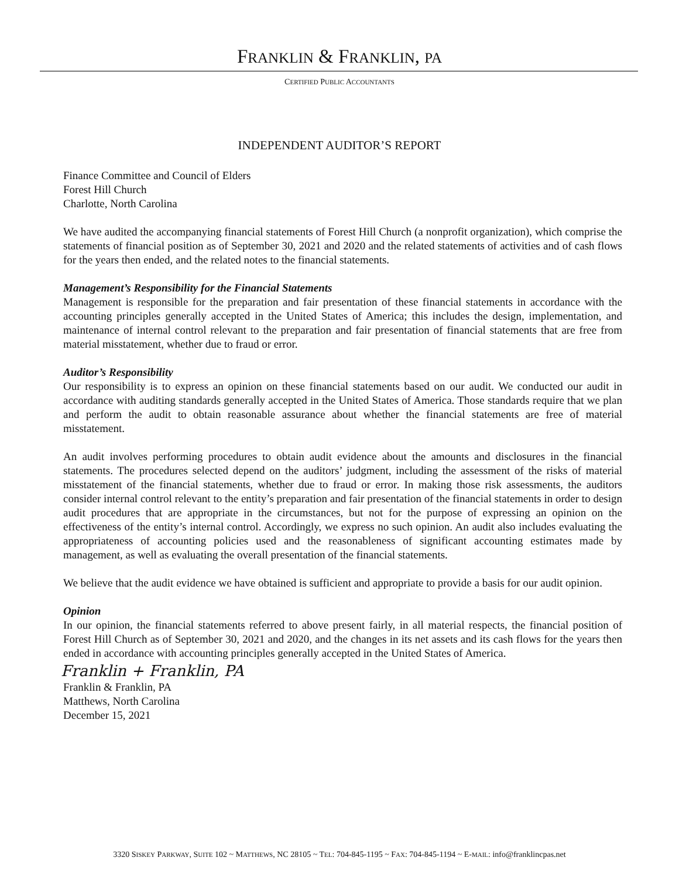FRANKLIN & FRANKLIN, PA
CERTIFIED PUBLIC ACCOUNTANTS
INDEPENDENT AUDITOR’S REPORT
Finance Committee and Council of Elders
Forest Hill Church
Charlotte, North Carolina
We have audited the accompanying financial statements of Forest Hill Church (a nonprofit organization), which comprise the statements of financial position as of September 30, 2021 and 2020 and the related statements of activities and of cash flows for the years then ended, and the related notes to the financial statements.
Management’s Responsibility for the Financial Statements
Management is responsible for the preparation and fair presentation of these financial statements in accordance with the accounting principles generally accepted in the United States of America; this includes the design, implementation, and maintenance of internal control relevant to the preparation and fair presentation of financial statements that are free from material misstatement, whether due to fraud or error.
Auditor’s Responsibility
Our responsibility is to express an opinion on these financial statements based on our audit. We conducted our audit in accordance with auditing standards generally accepted in the United States of America. Those standards require that we plan and perform the audit to obtain reasonable assurance about whether the financial statements are free of material misstatement.
An audit involves performing procedures to obtain audit evidence about the amounts and disclosures in the financial statements. The procedures selected depend on the auditors’ judgment, including the assessment of the risks of material misstatement of the financial statements, whether due to fraud or error. In making those risk assessments, the auditors consider internal control relevant to the entity’s preparation and fair presentation of the financial statements in order to design audit procedures that are appropriate in the circumstances, but not for the purpose of expressing an opinion on the effectiveness of the entity’s internal control. Accordingly, we express no such opinion. An audit also includes evaluating the appropriateness of accounting policies used and the reasonableness of significant accounting estimates made by management, as well as evaluating the overall presentation of the financial statements.
We believe that the audit evidence we have obtained is sufficient and appropriate to provide a basis for our audit opinion.
Opinion
In our opinion, the financial statements referred to above present fairly, in all material respects, the financial position of Forest Hill Church as of September 30, 2021 and 2020, and the changes in its net assets and its cash flows for the years then ended in accordance with accounting principles generally accepted in the United States of America.
Franklin + Franklin, PA
Franklin & Franklin, PA
Matthews, North Carolina
December 15, 2021
3320 SISKEY PARKWAY, SUITE 102 ~ MATTHEWS, NC 28105 ~ TEL: 704-845-1195 ~ FAX: 704-845-1194 ~ E-MAIL: info@franklincpas.net